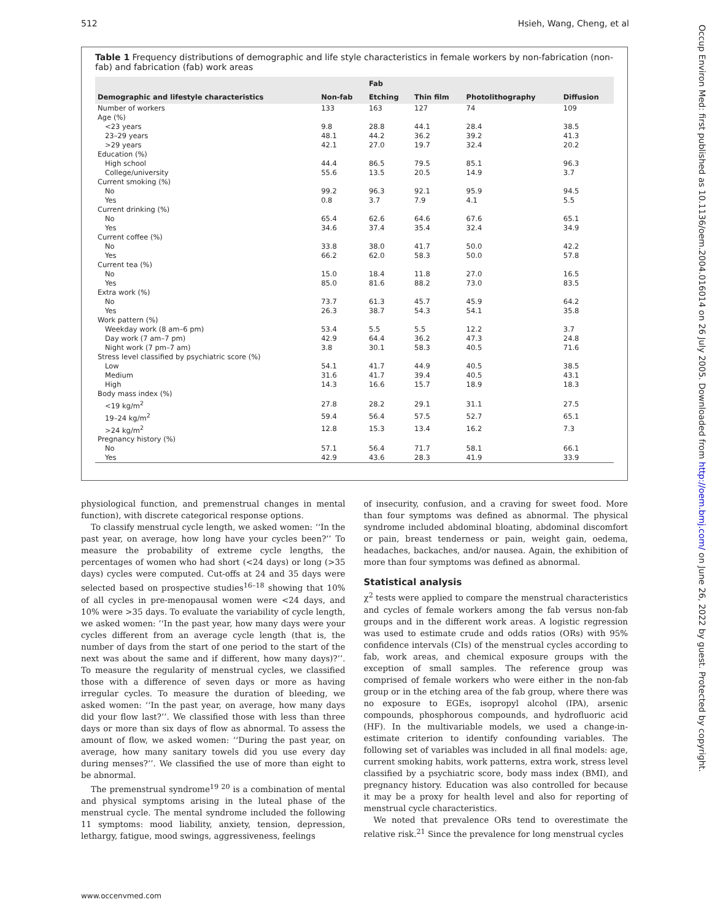512 Hsieh, Wang, Cheng, et al
Table 1 Frequency distributions of demographic and life style characteristics in female workers by non-fabrication (non-fab) and fabrication (fab) work areas
| | | Fab | | | |
| --- | --- | --- | --- | --- | --- |
| Demographic and lifestyle characteristics | Non-fab | Etching | Thin film | Photolithography | Diffusion |
| Number of workers | 133 | 163 | 127 | 74 | 109 |
| Age (%) | | | | | |
| <23 years | 9.8 | 28.8 | 44.1 | 28.4 | 38.5 |
| 23–29 years | 48.1 | 44.2 | 36.2 | 39.2 | 41.3 |
| >29 years | 42.1 | 27.0 | 19.7 | 32.4 | 20.2 |
| Education (%) | | | | | |
| High school | 44.4 | 86.5 | 79.5 | 85.1 | 96.3 |
| College/university | 55.6 | 13.5 | 20.5 | 14.9 | 3.7 |
| Current smoking (%) | | | | | |
| No | 99.2 | 96.3 | 92.1 | 95.9 | 94.5 |
| Yes | 0.8 | 3.7 | 7.9 | 4.1 | 5.5 |
| Current drinking (%) | | | | | |
| No | 65.4 | 62.6 | 64.6 | 67.6 | 65.1 |
| Yes | 34.6 | 37.4 | 35.4 | 32.4 | 34.9 |
| Current coffee (%) | | | | | |
| No | 33.8 | 38.0 | 41.7 | 50.0 | 42.2 |
| Yes | 66.2 | 62.0 | 58.3 | 50.0 | 57.8 |
| Current tea (%) | | | | | |
| No | 15.0 | 18.4 | 11.8 | 27.0 | 16.5 |
| Yes | 85.0 | 81.6 | 88.2 | 73.0 | 83.5 |
| Extra work (%) | | | | | |
| No | 73.7 | 61.3 | 45.7 | 45.9 | 64.2 |
| Yes | 26.3 | 38.7 | 54.3 | 54.1 | 35.8 |
| Work pattern (%) | | | | | |
| Weekday work (8 am–6 pm) | 53.4 | 5.5 | 5.5 | 12.2 | 3.7 |
| Day work (7 am–7 pm) | 42.9 | 64.4 | 36.2 | 47.3 | 24.8 |
| Night work (7 pm–7 am) | 3.8 | 30.1 | 58.3 | 40.5 | 71.6 |
| Stress level classified by psychiatric score (%) | | | | | |
| Low | 54.1 | 41.7 | 44.9 | 40.5 | 38.5 |
| Medium | 31.6 | 41.7 | 39.4 | 40.5 | 43.1 |
| High | 14.3 | 16.6 | 15.7 | 18.9 | 18.3 |
| Body mass index (%) | | | | | |
| <19 kg/m<sup>2</sup> | 27.8 | 28.2 | 29.1 | 31.1 | 27.5 |
| 19–24 kg/m<sup>2</sup> | 59.4 | 56.4 | 57.5 | 52.7 | 65.1 |
| >24 kg/m<sup>2</sup> | 12.8 | 15.3 | 13.4 | 16.2 | 7.3 |
| Pregnancy history (%) | | | | | |
| No | 57.1 | 56.4 | 71.7 | 58.1 | 66.1 |
| Yes | 42.9 | 43.6 | 28.3 | 41.9 | 33.9 |
physiological function, and premenstrual changes in mental function), with discrete categorical response options.
To classify menstrual cycle length, we asked women: ‘‘In the past year, on average, how long have your cycles been?’’ To measure the probability of extreme cycle lengths, the percentages of women who had short (<24 days) or long (>35 days) cycles were computed. Cut-offs at 24 and 35 days were selected based on prospective studies<sup>16–18</sup> showing that 10% of all cycles in pre-menopausal women were <24 days, and 10% were >35 days. To evaluate the variability of cycle length, we asked women: ‘‘In the past year, how many days were your cycles different from an average cycle length (that is, the number of days from the start of one period to the start of the next was about the same and if different, how many days)?’’. To measure the regularity of menstrual cycles, we classified those with a difference of seven days or more as having irregular cycles. To measure the duration of bleeding, we asked women: ‘‘In the past year, on average, how many days did your flow last?’’. We classified those with less than three days or more than six days of flow as abnormal. To assess the amount of flow, we asked women: ‘‘During the past year, on average, how many sanitary towels did you use every day during menses?’’. We classified the use of more than eight to be abnormal.
The premenstrual syndrome<sup>19 20</sup> is a combination of mental and physical symptoms arising in the luteal phase of the menstrual cycle. The mental syndrome included the following 11 symptoms: mood liability, anxiety, tension, depression, lethargy, fatigue, mood swings, aggressiveness, feelings
of insecurity, confusion, and a craving for sweet food. More than four symptoms was defined as abnormal. The physical syndrome included abdominal bloating, abdominal discomfort or pain, breast tenderness or pain, weight gain, oedema, headaches, backaches, and/or nausea. Again, the exhibition of more than four symptoms was defined as abnormal.
Statistical analysis
χ<sup>2</sup> tests were applied to compare the menstrual characteristics and cycles of female workers among the fab versus non-fab groups and in the different work areas. A logistic regression was used to estimate crude and odds ratios (ORs) with 95% confidence intervals (CIs) of the menstrual cycles according to fab, work areas, and chemical exposure groups with the exception of small samples. The reference group was comprised of female workers who were either in the non-fab group or in the etching area of the fab group, where there was no exposure to EGEs, isopropyl alcohol (IPA), arsenic compounds, phosphorous compounds, and hydrofluoric acid (HF). In the multivariable models, we used a change-in-estimate criterion to identify confounding variables. The following set of variables was included in all final models: age, current smoking habits, work patterns, extra work, stress level classified by a psychiatric score, body mass index (BMI), and pregnancy history. Education was also controlled for because it may be a proxy for health level and also for reporting of menstrual cycle characteristics.
We noted that prevalence ORs tend to overestimate the relative risk.<sup>21</sup> Since the prevalence for long menstrual cycles
www.occenvmed.com
Occup Environ Med: first published as 10.1136/oem.2004.016014 on 26 July 2005. Downloaded from http://oem.bmj.com/ on June 26, 2022 by guest. Protected by copyright.